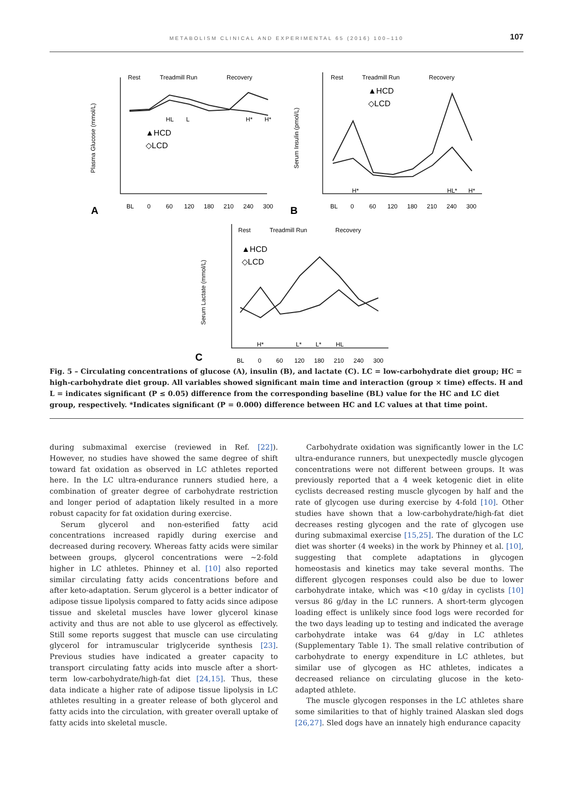METABOLISM CLINICAL AND EXPERIMENTAL 65 (2016) 100–110
107
Plasma Glucose (mmol/L)
Serum Insulin (pmol/L)
Serum Lactate (mmol/L)
Rest
Treadmill Run
Recovery
Rest
Treadmill Run
Recovery
Rest
Treadmill Run
Recovery
▲HCD
◇LCD
▲HCD
◇LCD
▲HCD
◇LCD
HL
L
H*
H*
H*
HL*
H*
H*
L*
L*
HL
BL
0
60
120
180
210
240
300
BL
0
60
120
180
210
240
300
BL
0
60
120
180
210
240
300
A
B
C
Fig. 5 – Circulating concentrations of glucose (A), insulin (B), and lactate (C). LC = low-carbohydrate diet group; HC = high-carbohydrate diet group. All variables showed significant main time and interaction (group × time) effects. H and L = indicates significant (P ≤ 0.05) difference from the corresponding baseline (BL) value for the HC and LC diet group, respectively. *Indicates significant (P = 0.000) difference between HC and LC values at that time point.
during submaximal exercise (reviewed in Ref. [22]). However, no studies have showed the same degree of shift toward fat oxidation as observed in LC athletes reported here. In the LC ultra-endurance runners studied here, a combination of greater degree of carbohydrate restriction and longer period of adaptation likely resulted in a more robust capacity for fat oxidation during exercise.
Serum glycerol and non-esterified fatty acid concentrations increased rapidly during exercise and decreased during recovery. Whereas fatty acids were similar between groups, glycerol concentrations were ~2-fold higher in LC athletes. Phinney et al. [10] also reported similar circulating fatty acids concentrations before and after keto-adaptation. Serum glycerol is a better indicator of adipose tissue lipolysis compared to fatty acids since adipose tissue and skeletal muscles have lower glycerol kinase activity and thus are not able to use glycerol as effectively. Still some reports suggest that muscle can use circulating glycerol for intramuscular triglyceride synthesis [23]. Previous studies have indicated a greater capacity to transport circulating fatty acids into muscle after a short-term low-carbohydrate/high-fat diet [24,15]. Thus, these data indicate a higher rate of adipose tissue lipolysis in LC athletes resulting in a greater release of both glycerol and fatty acids into the circulation, with greater overall uptake of fatty acids into skeletal muscle.
Carbohydrate oxidation was significantly lower in the LC ultra-endurance runners, but unexpectedly muscle glycogen concentrations were not different between groups. It was previously reported that a 4 week ketogenic diet in elite cyclists decreased resting muscle glycogen by half and the rate of glycogen use during exercise by 4-fold [10]. Other studies have shown that a low-carbohydrate/high-fat diet decreases resting glycogen and the rate of glycogen use during submaximal exercise [15,25]. The duration of the LC diet was shorter (4 weeks) in the work by Phinney et al. [10], suggesting that complete adaptations in glycogen homeostasis and kinetics may take several months. The different glycogen responses could also be due to lower carbohydrate intake, which was <10 g/day in cyclists [10] versus 86 g/day in the LC runners. A short-term glycogen loading effect is unlikely since food logs were recorded for the two days leading up to testing and indicated the average carbohydrate intake was 64 g/day in LC athletes (Supplementary Table 1). The small relative contribution of carbohydrate to energy expenditure in LC athletes, but similar use of glycogen as HC athletes, indicates a decreased reliance on circulating glucose in the keto-adapted athlete.
The muscle glycogen responses in the LC athletes share some similarities to that of highly trained Alaskan sled dogs [26,27]. Sled dogs have an innately high endurance capacity